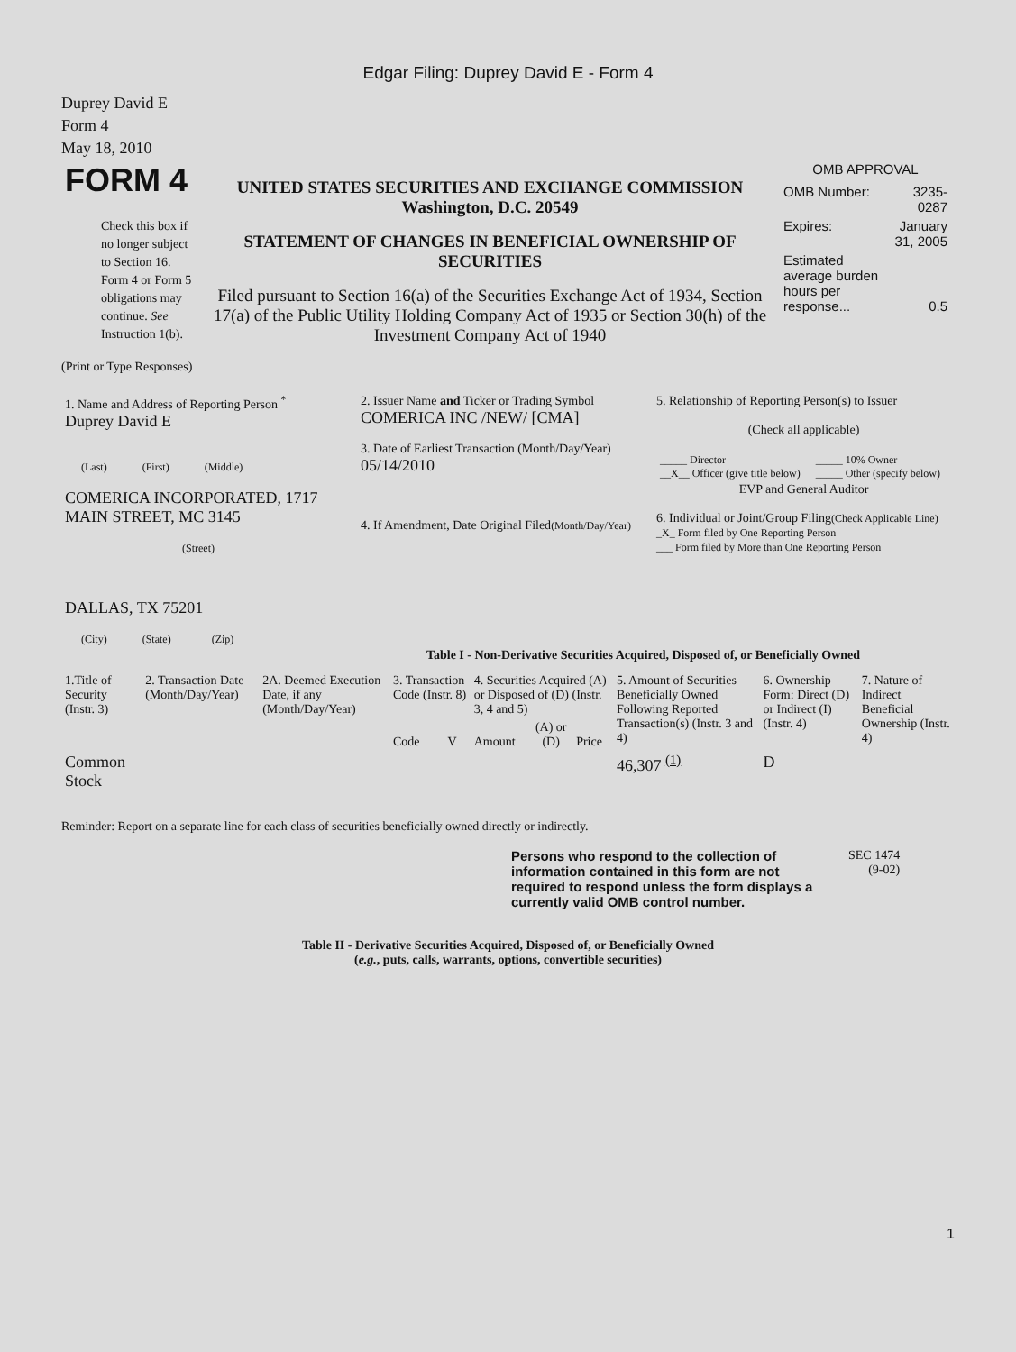Edgar Filing: Duprey David E - Form 4
Duprey David E
Form 4
May 18, 2010
| FORM 4 Check this box if no longer subject to Section 16. Form 4 or Form 5 obligations may continue. See Instruction 1(b). | UNITED STATES SECURITIES AND EXCHANGE COMMISSION Washington, D.C. 20549 STATEMENT OF CHANGES IN BENEFICIAL OWNERSHIP OF SECURITIES Filed pursuant to Section 16(a) of the Securities Exchange Act of 1934, Section 17(a) of the Public Utility Holding Company Act of 1935 or Section 30(h) of the Investment Company Act of 1940 | OMB APPROVAL / OMB Number: / 3235-0287 / / Expires: / January 31, 2005 / / Estimated average burden hours per response... / 0.5 / |
(Print or Type Responses)
| 1. Name and Address of Reporting Person <sup>*</sup> Duprey David E (Last) (First) (Middle) COMERICA INCORPORATED, 1717 MAIN STREET, MC 3145 (Street) DALLAS, TX 75201 (City) (State) (Zip) | 2. Issuer Name and Ticker or Trading Symbol COMERICA INC /NEW/ [CMA] 3. Date of Earliest Transaction (Month/Day/Year) 05/14/2010 4. If Amendment, Date Original Filed (Month/Day/Year) | 5. Relationship of Reporting Person(s) to Issuer (Check all applicable) / _____ Director __X__ Officer (give title below) / _____ 10% Owner _____ Other (specify below) / EVP and General Auditor 6. Individual or Joint/Group Filing (Check Applicable Line) _X_ Form filed by One Reporting Person ___ Form filed by More than One Reporting Person |
Table I - Non-Derivative Securities Acquired, Disposed of, or Beneficially Owned
| 1.Title of Security (Instr. 3) | 2. Transaction Date (Month/Day/Year) | 2A. Deemed Execution Date, if any (Month/Day/Year) | 3. Transaction Code (Instr. 8) | | 4. Securities Acquired (A) or Disposed of (D) (Instr. 3, 4 and 5) | | | 5. Amount of Securities Beneficially Owned Following Reported Transaction(s) (Instr. 3 and 4) | 6. Ownership Form: Direct (D) or Indirect (I) (Instr. 4) | 7. Nature of Indirect Beneficial Ownership (Instr. 4) |
| --- | --- | --- | --- | --- | --- | --- | --- | --- | --- | --- |
| | | | Code | V | Amount | (A) or (D) | Price | | | |
| Common Stock | | | | | | | | 46,307 <sup>(1)</sup> | D | |
Reminder: Report on a separate line for each class of securities beneficially owned directly or indirectly.
| Persons who respond to the collection of information contained in this form are not required to respond unless the form displays a currently valid OMB control number. | SEC 1474 (9-02) |
Table II - Derivative Securities Acquired, Disposed of, or Beneficially Owned
(e.g., puts, calls, warrants, options, convertible securities)
1